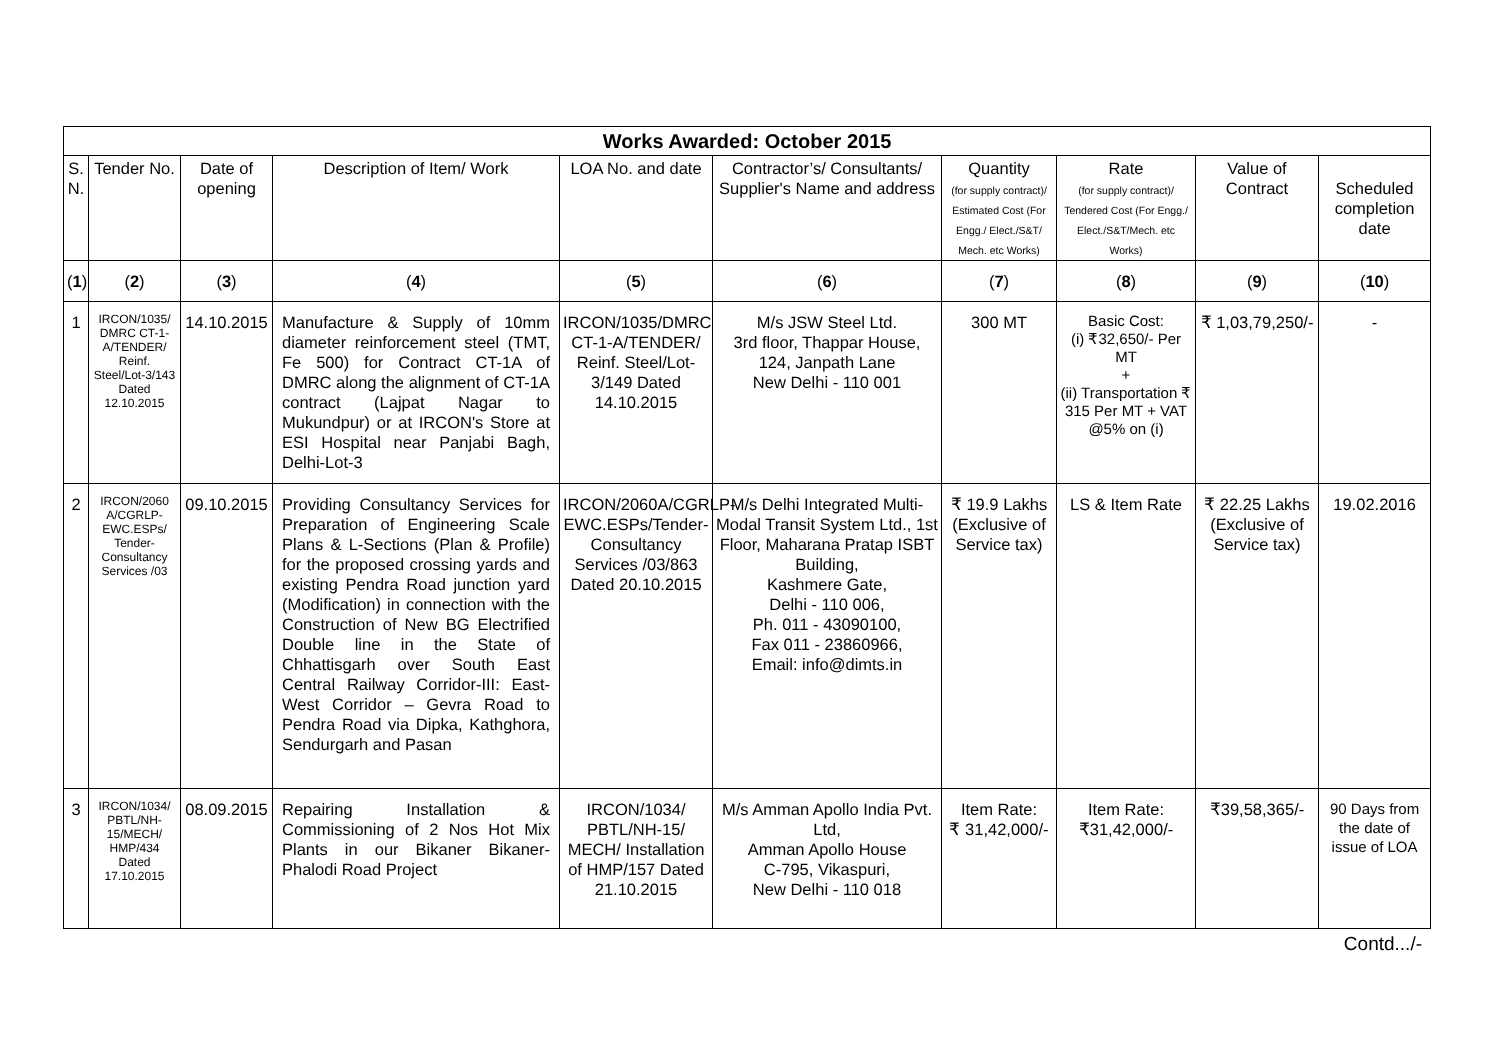| Works Awarded: October 2015 | | | | | | | | | |
| --- | --- | --- | --- | --- | --- | --- | --- | --- | --- |
| S. N. | Tender No. | Date of opening | Description of Item/ Work | LOA No. and date | Contractor’s/ Consultants/ Supplier's Name and address | Quantity (for supply contract)/ Estimated Cost (For Engg./ Elect./S&T/ Mech. etc Works) | Rate (for supply contract)/ Tendered Cost (For Engg./ Elect./S&T/Mech. etc Works) | Value of Contract | Scheduled completion date |
| ( 1 ) | ( 2 ) | ( 3 ) | ( 4 ) | ( 5 ) | ( 6 ) | ( 7 ) | ( 8 ) | ( 9 ) | ( 10 ) |
| 1 | IRCON/1035/ DMRC CT-1-A/TENDER/ Reinf. Steel/Lot-3/143 Dated 12.10.2015 | 14.10.2015 | Manufacture & Supply of 10mm diameter reinforcement steel (TMT, Fe 500) for Contract CT-1A of DMRC along the alignment of CT-1A contract (Lajpat Nagar to Mukundpur) or at IRCON's Store at ESI Hospital near Panjabi Bagh, Delhi-Lot-3 | IRCON/1035/DMRC CT-1-A/TENDER/ Reinf. Steel/Lot-3/149 Dated 14.10.2015 | M/s JSW Steel Ltd. 3rd floor, Thappar House, 124, Janpath Lane New Delhi - 110 001 | 300 MT | Basic Cost: (i) ₹32,650/- Per MT + (ii) Transportation ₹ 315 Per MT + VAT @5% on (i) | ₹ 1,03,79,250/- | - |
| 2 | IRCON/2060 A/CGRLP-EWC.ESPs/ Tender-Consultancy Services /03 | 09.10.2015 | Providing Consultancy Services for Preparation of Engineering Scale Plans & L-Sections (Plan & Profile) for the proposed crossing yards and existing Pendra Road junction yard (Modification) in connection with the Construction of New BG Electrified Double line in the State of Chhattisgarh over South East Central Railway Corridor-III: East-West Corridor – Gevra Road to Pendra Road via Dipka, Kathghora, Sendurgarh and Pasan | IRCON/2060A/CGRLP-EWC.ESPs/Tender-Consultancy Services /03/863 Dated 20.10.2015 | M/s Delhi Integrated Multi-Modal Transit System Ltd., 1st Floor, Maharana Pratap ISBT Building, Kashmere Gate, Delhi - 110 006, Ph. 011 - 43090100, Fax 011 - 23860966, Email: info@dimts.in | ₹ 19.9 Lakhs (Exclusive of Service tax) | LS & Item Rate | ₹ 22.25 Lakhs (Exclusive of Service tax) | 19.02.2016 |
| 3 | IRCON/1034/ PBTL/NH-15/MECH/ HMP/434 Dated 17.10.2015 | 08.09.2015 | Repairing Installation & Commissioning of 2 Nos Hot Mix Plants in our Bikaner Bikaner-Phalodi Road Project | IRCON/1034/ PBTL/NH-15/ MECH/ Installation of HMP/157 Dated 21.10.2015 | M/s Amman Apollo India Pvt. Ltd, Amman Apollo House C-795, Vikaspuri, New Delhi - 110 018 | Item Rate: ₹ 31,42,000/- | Item Rate: ₹31,42,000/- | ₹39,58,365/- | 90 Days from the date of issue of LOA |
Contd.../-